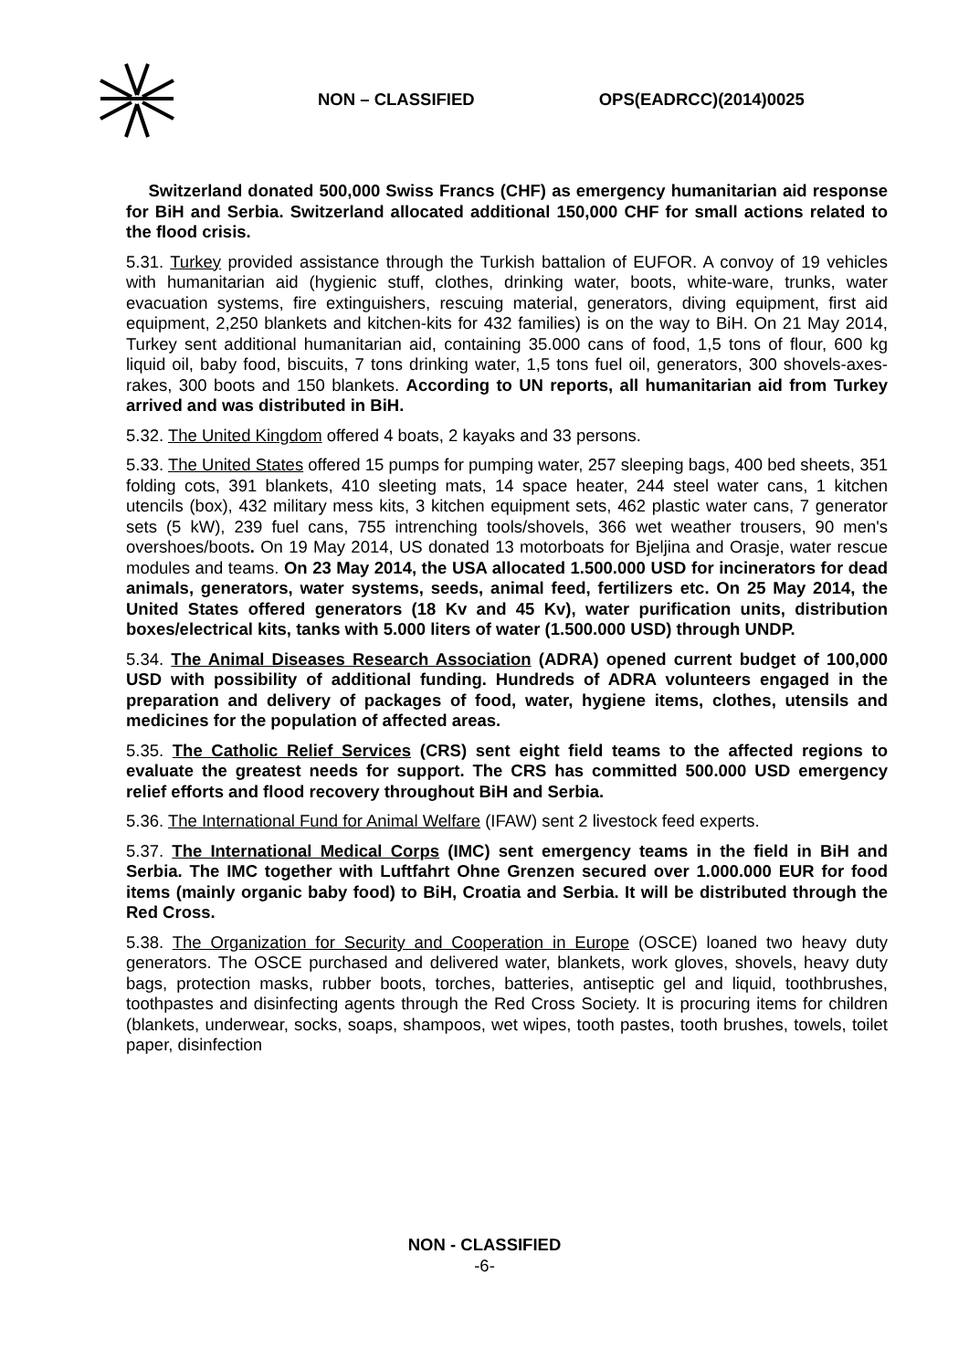NON – CLASSIFIED OPS(EADRCC)(2014)0025
Switzerland donated 500,000 Swiss Francs (CHF) as emergency humanitarian aid response for BiH and Serbia. Switzerland allocated additional 150,000 CHF for small actions related to the flood crisis.
5.31. Turkey provided assistance through the Turkish battalion of EUFOR. A convoy of 19 vehicles with humanitarian aid (hygienic stuff, clothes, drinking water, boots, white-ware, trunks, water evacuation systems, fire extinguishers, rescuing material, generators, diving equipment, first aid equipment, 2,250 blankets and kitchen-kits for 432 families) is on the way to BiH. On 21 May 2014, Turkey sent additional humanitarian aid, containing 35.000 cans of food, 1,5 tons of flour, 600 kg liquid oil, baby food, biscuits, 7 tons drinking water, 1,5 tons fuel oil, generators, 300 shovels-axes-rakes, 300 boots and 150 blankets. According to UN reports, all humanitarian aid from Turkey arrived and was distributed in BiH.
5.32. The United Kingdom offered 4 boats, 2 kayaks and 33 persons.
5.33. The United States offered 15 pumps for pumping water, 257 sleeping bags, 400 bed sheets, 351 folding cots, 391 blankets, 410 sleeting mats, 14 space heater, 244 steel water cans, 1 kitchen utencils (box), 432 military mess kits, 3 kitchen equipment sets, 462 plastic water cans, 7 generator sets (5 kW), 239 fuel cans, 755 intrenching tools/shovels, 366 wet weather trousers, 90 men's overshoes/boots. On 19 May 2014, US donated 13 motorboats for Bjeljina and Orasje, water rescue modules and teams. On 23 May 2014, the USA allocated 1.500.000 USD for incinerators for dead animals, generators, water systems, seeds, animal feed, fertilizers etc. On 25 May 2014, the United States offered generators (18 Kv and 45 Kv), water purification units, distribution boxes/electrical kits, tanks with 5.000 liters of water (1.500.000 USD) through UNDP.
5.34. The Animal Diseases Research Association (ADRA) opened current budget of 100,000 USD with possibility of additional funding. Hundreds of ADRA volunteers engaged in the preparation and delivery of packages of food, water, hygiene items, clothes, utensils and medicines for the population of affected areas.
5.35. The Catholic Relief Services (CRS) sent eight field teams to the affected regions to evaluate the greatest needs for support. The CRS has committed 500.000 USD emergency relief efforts and flood recovery throughout BiH and Serbia.
5.36. The International Fund for Animal Welfare (IFAW) sent 2 livestock feed experts.
5.37. The International Medical Corps (IMC) sent emergency teams in the field in BiH and Serbia. The IMC together with Luftfahrt Ohne Grenzen secured over 1.000.000 EUR for food items (mainly organic baby food) to BiH, Croatia and Serbia. It will be distributed through the Red Cross.
5.38. The Organization for Security and Cooperation in Europe (OSCE) loaned two heavy duty generators. The OSCE purchased and delivered water, blankets, work gloves, shovels, heavy duty bags, protection masks, rubber boots, torches, batteries, antiseptic gel and liquid, toothbrushes, toothpastes and disinfecting agents through the Red Cross Society. It is procuring items for children (blankets, underwear, socks, soaps, shampoos, wet wipes, tooth pastes, tooth brushes, towels, toilet paper, disinfection
NON - CLASSIFIED
-6-